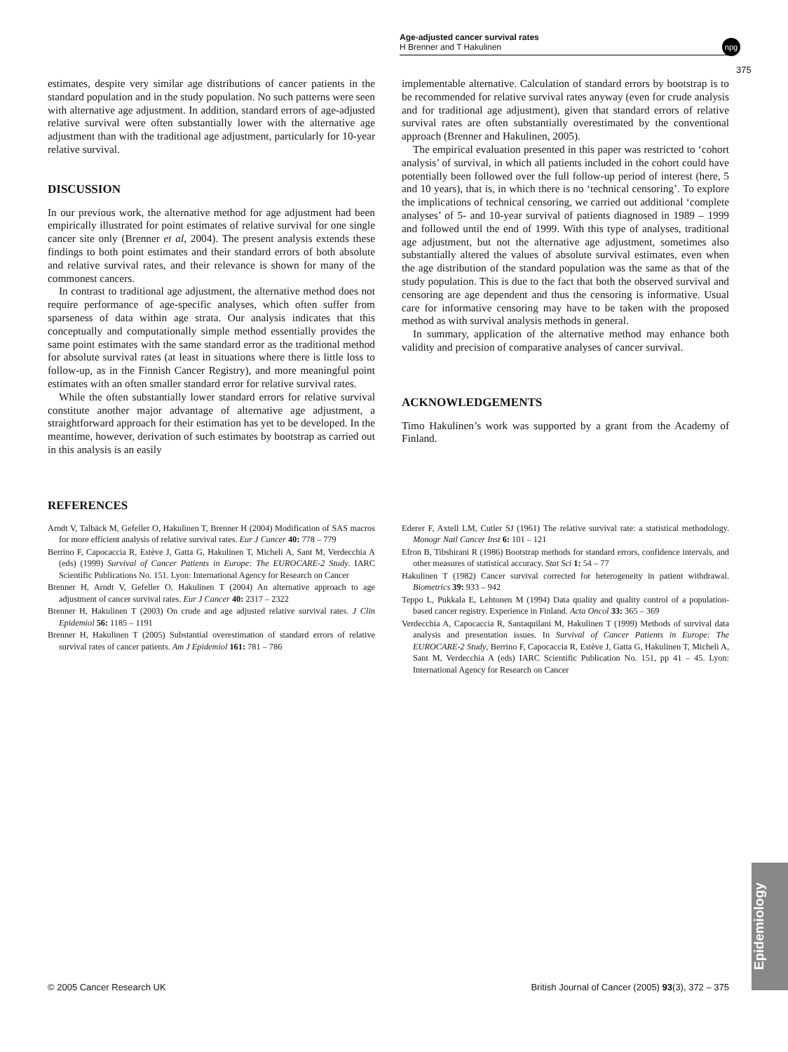Age-adjusted cancer survival rates
H Brenner and T Hakulinen
npg
375
estimates, despite very similar age distributions of cancer patients in the standard population and in the study population. No such patterns were seen with alternative age adjustment. In addition, standard errors of age-adjusted relative survival were often substantially lower with the alternative age adjustment than with the traditional age adjustment, particularly for 10-year relative survival.
DISCUSSION
In our previous work, the alternative method for age adjustment had been empirically illustrated for point estimates of relative survival for one single cancer site only (Brenner et al, 2004). The present analysis extends these findings to both point estimates and their standard errors of both absolute and relative survival rates, and their relevance is shown for many of the commonest cancers.
In contrast to traditional age adjustment, the alternative method does not require performance of age-specific analyses, which often suffer from sparseness of data within age strata. Our analysis indicates that this conceptually and computationally simple method essentially provides the same point estimates with the same standard error as the traditional method for absolute survival rates (at least in situations where there is little loss to follow-up, as in the Finnish Cancer Registry), and more meaningful point estimates with an often smaller standard error for relative survival rates.
While the often substantially lower standard errors for relative survival constitute another major advantage of alternative age adjustment, a straightforward approach for their estimation has yet to be developed. In the meantime, however, derivation of such estimates by bootstrap as carried out in this analysis is an easily
implementable alternative. Calculation of standard errors by bootstrap is to be recommended for relative survival rates anyway (even for crude analysis and for traditional age adjustment), given that standard errors of relative survival rates are often substantially overestimated by the conventional approach (Brenner and Hakulinen, 2005).
The empirical evaluation presented in this paper was restricted to ‘cohort analysis’ of survival, in which all patients included in the cohort could have potentially been followed over the full follow-up period of interest (here, 5 and 10 years), that is, in which there is no ‘technical censoring’. To explore the implications of technical censoring, we carried out additional ‘complete analyses’ of 5- and 10-year survival of patients diagnosed in 1989 – 1999 and followed until the end of 1999. With this type of analyses, traditional age adjustment, but not the alternative age adjustment, sometimes also substantially altered the values of absolute survival estimates, even when the age distribution of the standard population was the same as that of the study population. This is due to the fact that both the observed survival and censoring are age dependent and thus the censoring is informative. Usual care for informative censoring may have to be taken with the proposed method as with survival analysis methods in general.
In summary, application of the alternative method may enhance both validity and precision of comparative analyses of cancer survival.
ACKNOWLEDGEMENTS
Timo Hakulinen’s work was supported by a grant from the Academy of Finland.
REFERENCES
Arndt V, Talbäck M, Gefeller O, Hakulinen T, Brenner H (2004) Modification of SAS macros for more efficient analysis of relative survival rates. Eur J Cancer 40: 778 – 779
Berrino F, Capocaccia R, Estève J, Gatta G, Hakulinen T, Micheli A, Sant M, Verdecchia A (eds) (1999) Survival of Cancer Patients in Europe: The EUROCARE-2 Study. IARC Scientific Publications No. 151. Lyon: International Agency for Research on Cancer
Brenner H, Arndt V, Gefeller O, Hakulinen T (2004) An alternative approach to age adjustment of cancer survival rates. Eur J Cancer 40: 2317 – 2322
Brenner H, Hakulinen T (2003) On crude and age adjusted relative survival rates. J Clin Epidemiol 56: 1185 – 1191
Brenner H, Hakulinen T (2005) Substantial overestimation of standard errors of relative survival rates of cancer patients. Am J Epidemiol 161: 781 – 786
Ederer F, Axtell LM, Cutler SJ (1961) The relative survival rate: a statistical methodology. Monogr Natl Cancer Inst 6: 101 – 121
Efron B, Tibshirani R (1986) Bootstrap methods for standard errors, confidence intervals, and other measures of statistical accuracy. Stat Sci 1: 54 – 77
Hakulinen T (1982) Cancer survival corrected for heterogeneity in patient withdrawal. Biometrics 39: 933 – 942
Teppo L, Pukkala E, Lehtonen M (1994) Data quality and quality control of a population-based cancer registry. Experience in Finland. Acta Oncol 33: 365 – 369
Verdecchia A, Capocaccia R, Santaquilani M, Hakulinen T (1999) Methods of survival data analysis and presentation issues. In Survival of Cancer Patients in Europe: The EUROCARE-2 Study, Berrino F, Capocaccia R, Estève J, Gatta G, Hakulinen T, Micheli A, Sant M, Verdecchia A (eds) IARC Scientific Publication No. 151, pp 41 – 45. Lyon: International Agency for Research on Cancer
Epidemiology
© 2005 Cancer Research UK British Journal of Cancer (2005) 93(3), 372 – 375